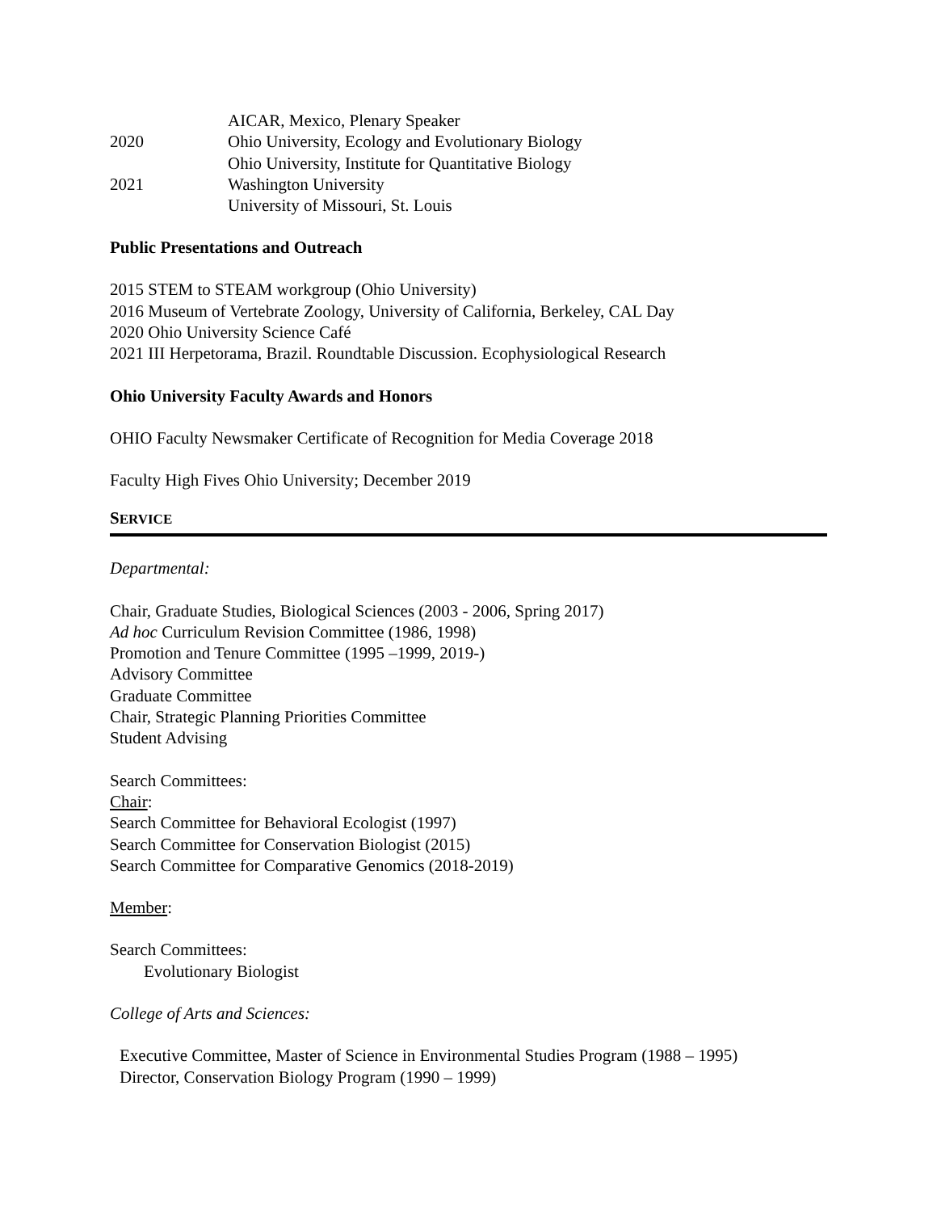AICAR, Mexico, Plenary Speaker
2020 Ohio University, Ecology and Evolutionary Biology
Ohio University, Institute for Quantitative Biology
2021 Washington University
University of Missouri, St. Louis
Public Presentations and Outreach
2015 STEM to STEAM workgroup (Ohio University)
2016 Museum of Vertebrate Zoology, University of California, Berkeley, CAL Day
2020 Ohio University Science Café
2021 III Herpetorama, Brazil. Roundtable Discussion. Ecophysiological Research
Ohio University Faculty Awards and Honors
OHIO Faculty Newsmaker Certificate of Recognition for Media Coverage 2018
Faculty High Fives Ohio University; December 2019
SERVICE
Departmental:
Chair, Graduate Studies, Biological Sciences (2003 - 2006, Spring 2017)
Ad hoc Curriculum Revision Committee (1986, 1998)
Promotion and Tenure Committee (1995 –1999, 2019-)
Advisory Committee
Graduate Committee
Chair, Strategic Planning Priorities Committee
Student Advising
Search Committees:
Chair:
Search Committee for Behavioral Ecologist (1997)
Search Committee for Conservation Biologist (2015)
Search Committee for Comparative Genomics (2018-2019)
Member:
Search Committees:
Evolutionary Biologist
College of Arts and Sciences:
Executive Committee, Master of Science in Environmental Studies Program (1988 – 1995)
Director, Conservation Biology Program (1990 – 1999)